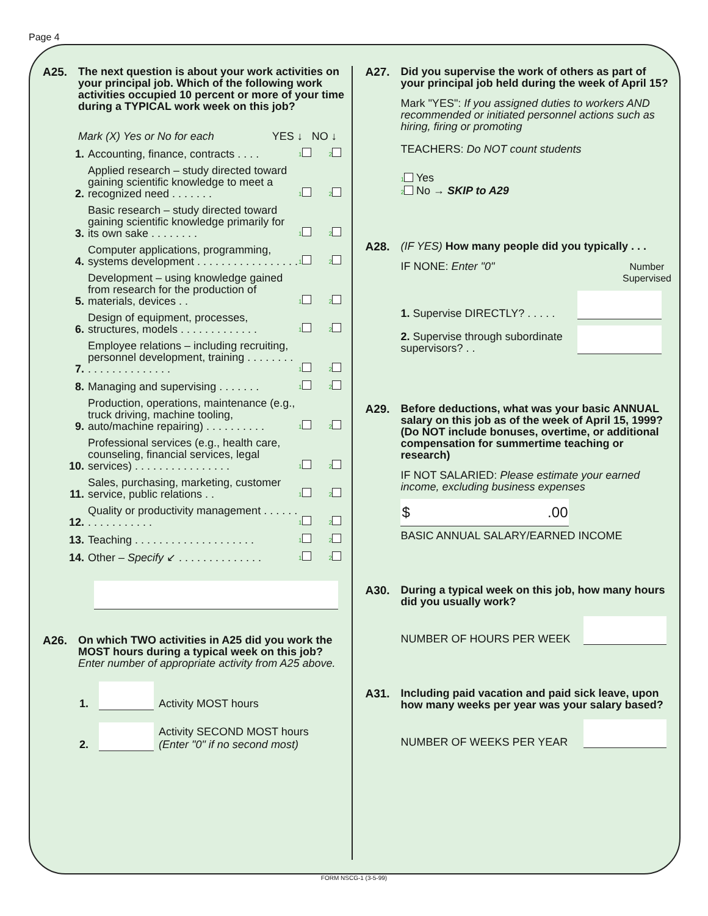Page 4
A25. The next question is about your work activities on your principal job. Which of the following work activities occupied 10 percent or more of your time during a TYPICAL work week on this job?
Mark (X) Yes or No for each YES ↓ NO ↓
1. Accounting, finance, contracts . . . . 1 2
2. Applied research – study directed toward gaining scientific knowledge to meet a recognized need . . . . . . . 1 2
3. Basic research – study directed toward gaining scientific knowledge primarily for its own sake . . . . . . . . 1 2
4. Computer applications, programming, systems development . . . . . . . . . . . . . . . . . 1 2
5. Development – using knowledge gained from research for the production of materials, devices . . 1 2
6. Design of equipment, processes, structures, models . . . . . . . . . . . . . 1 2
7. Employee relations – including recruiting, personnel development, training . . . . . . . . . . . . . . . . . . . . . . 1 2
8. Managing and supervising . . . . . . . 1 2
9. Production, operations, maintenance (e.g., truck driving, machine tooling, auto/machine repairing) . . . . . . . . . . 1 2
10. Professional services (e.g., health care, counseling, financial services, legal services) . . . . . . . . . . . . . . . . 1 2
11. Sales, purchasing, marketing, customer service, public relations . . 1 2
12. Quality or productivity management . . . . . . . . . . . . . . . . . 1 2
13. Teaching . . . . . . . . . . . . . . . . . . . . 1 2
14. Other – Specify ↙ . . . . . . . . . . . . . . 1 2
A26. On which TWO activities in A25 did you work the MOST hours during a typical week on this job? Enter number of appropriate activity from A25 above.
1. Activity MOST hours
2. Activity SECOND MOST hours
(Enter "0" if no second most)
A27. Did you supervise the work of others as part of your principal job held during the week of April 15?
Mark "YES": If you assigned duties to workers AND recommended or initiated personnel actions such as hiring, firing or promoting
TEACHERS: Do NOT count students
1 Yes
2 No → SKIP to A29
A28. (IF YES) How many people did you typically . . .
IF NONE: Enter "0" Number
Supervised
1. Supervise DIRECTLY? . . . . .
2. Supervise through subordinate supervisors? . .
A29. Before deductions, what was your basic ANNUAL salary on this job as of the week of April 15, 1999? (Do NOT include bonuses, overtime, or additional compensation for summertime teaching or research)
IF NOT SALARIED: Please estimate your earned income, excluding business expenses
$.00
BASIC ANNUAL SALARY/EARNED INCOME
A30. During a typical week on this job, how many hours did you usually work?
NUMBER OF HOURS PER WEEK
A31. Including paid vacation and paid sick leave, upon how many weeks per year was your salary based?
NUMBER OF WEEKS PER YEAR
FORM NSCG-1 (3-5-99)